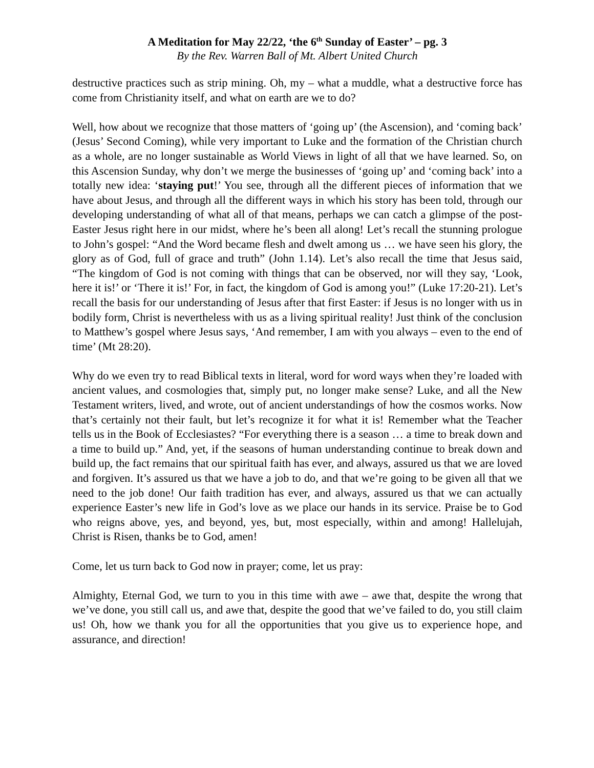A Meditation for May 22/22, ‘the 6<sup>th</sup> Sunday of Easter’ – pg. 3
By the Rev. Warren Ball of Mt. Albert United Church
destructive practices such as strip mining. Oh, my – what a muddle, what a destructive force has come from Christianity itself, and what on earth are we to do?
Well, how about we recognize that those matters of ‘going up’ (the Ascension), and ‘coming back’ (Jesus’ Second Coming), while very important to Luke and the formation of the Christian church as a whole, are no longer sustainable as World Views in light of all that we have learned. So, on this Ascension Sunday, why don’t we merge the businesses of ‘going up’ and ‘coming back’ into a totally new idea: ‘staying put!’ You see, through all the different pieces of information that we have about Jesus, and through all the different ways in which his story has been told, through our developing understanding of what all of that means, perhaps we can catch a glimpse of the post-Easter Jesus right here in our midst, where he’s been all along! Let’s recall the stunning prologue to John’s gospel: “And the Word became flesh and dwelt among us … we have seen his glory, the glory as of God, full of grace and truth” (John 1.14). Let’s also recall the time that Jesus said, “The kingdom of God is not coming with things that can be observed, nor will they say, ‘Look, here it is!’ or ‘There it is!’ For, in fact, the kingdom of God is among you!” (Luke 17:20-21). Let’s recall the basis for our understanding of Jesus after that first Easter: if Jesus is no longer with us in bodily form, Christ is nevertheless with us as a living spiritual reality! Just think of the conclusion to Matthew’s gospel where Jesus says, ‘And remember, I am with you always – even to the end of time’ (Mt 28:20).
Why do we even try to read Biblical texts in literal, word for word ways when they’re loaded with ancient values, and cosmologies that, simply put, no longer make sense? Luke, and all the New Testament writers, lived, and wrote, out of ancient understandings of how the cosmos works. Now that’s certainly not their fault, but let’s recognize it for what it is! Remember what the Teacher tells us in the Book of Ecclesiastes? “For everything there is a season … a time to break down and a time to build up.” And, yet, if the seasons of human understanding continue to break down and build up, the fact remains that our spiritual faith has ever, and always, assured us that we are loved and forgiven. It’s assured us that we have a job to do, and that we’re going to be given all that we need to the job done! Our faith tradition has ever, and always, assured us that we can actually experience Easter’s new life in God’s love as we place our hands in its service. Praise be to God who reigns above, yes, and beyond, yes, but, most especially, within and among! Hallelujah, Christ is Risen, thanks be to God, amen!
Come, let us turn back to God now in prayer; come, let us pray:
Almighty, Eternal God, we turn to you in this time with awe – awe that, despite the wrong that we’ve done, you still call us, and awe that, despite the good that we’ve failed to do, you still claim us! Oh, how we thank you for all the opportunities that you give us to experience hope, and assurance, and direction!